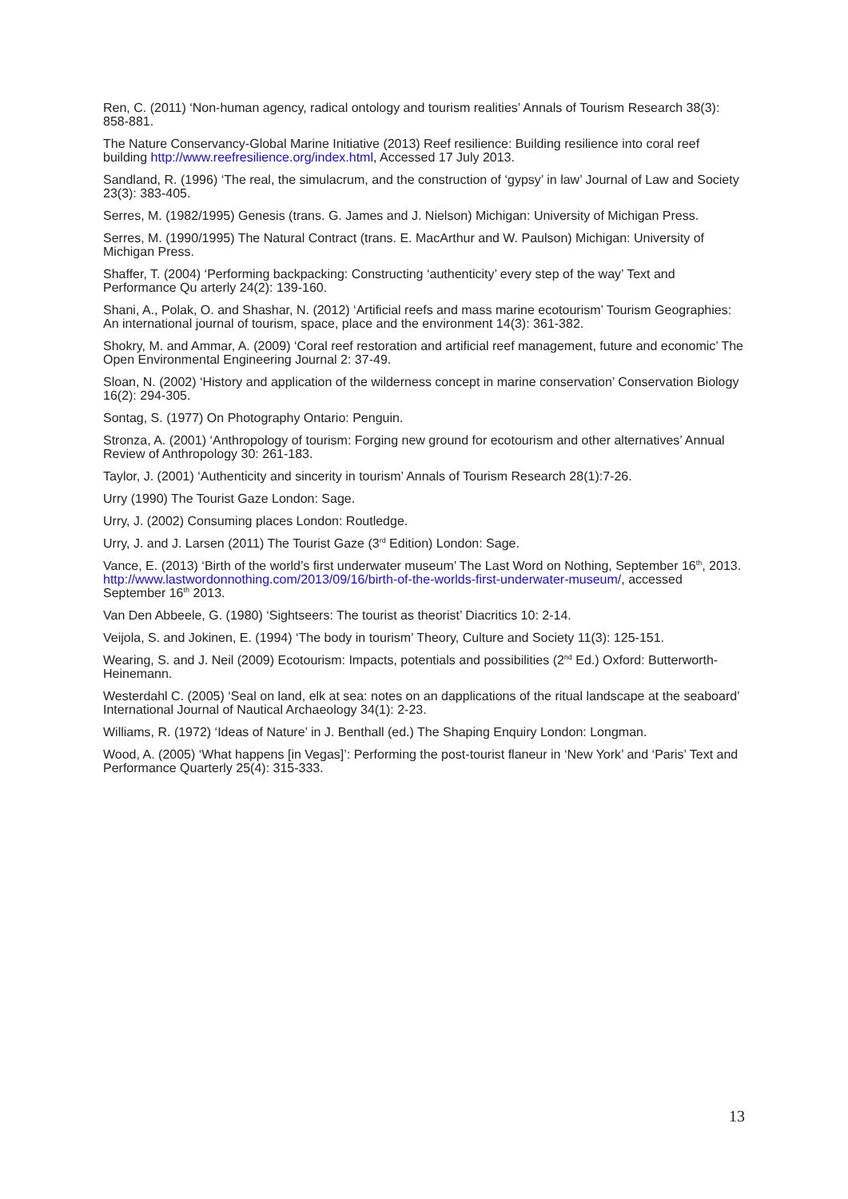Ren, C. (2011) ‘Non-human agency, radical ontology and tourism realities’ Annals of Tourism Research 38(3): 858-881.
The Nature Conservancy-Global Marine Initiative (2013) Reef resilience: Building resilience into coral reef building http://www.reefresilience.org/index.html, Accessed 17 July 2013.
Sandland, R. (1996) ‘The real, the simulacrum, and the construction of ‘gypsy’ in law’ Journal of Law and Society 23(3): 383-405.
Serres, M. (1982/1995) Genesis (trans. G. James and J. Nielson) Michigan: University of Michigan Press.
Serres, M. (1990/1995) The Natural Contract (trans. E. MacArthur and W. Paulson) Michigan: University of Michigan Press.
Shaffer, T. (2004) ‘Performing backpacking: Constructing ‘authenticity’ every step of the way’ Text and Performance Qu arterly 24(2): 139-160.
Shani, A., Polak, O. and Shashar, N. (2012) ‘Artificial reefs and mass marine ecotourism’ Tourism Geographies: An international journal of tourism, space, place and the environment 14(3): 361-382.
Shokry, M. and Ammar, A. (2009) ‘Coral reef restoration and artificial reef management, future and economic’ The Open Environmental Engineering Journal 2: 37-49.
Sloan, N. (2002) ‘History and application of the wilderness concept in marine conservation’ Conservation Biology 16(2): 294-305.
Sontag, S. (1977) On Photography Ontario: Penguin.
Stronza, A. (2001) ‘Anthropology of tourism: Forging new ground for ecotourism and other alternatives’ Annual Review of Anthropology 30: 261-183.
Taylor, J. (2001) ‘Authenticity and sincerity in tourism’ Annals of Tourism Research 28(1):7-26.
Urry (1990) The Tourist Gaze London: Sage.
Urry, J. (2002) Consuming places London: Routledge.
Urry, J. and J. Larsen (2011) The Tourist Gaze (3<sup>rd</sup> Edition) London: Sage.
Vance, E. (2013) ‘Birth of the world’s first underwater museum’ The Last Word on Nothing, September 16<sup>th</sup>, 2013. http://www.lastwordonnothing.com/2013/09/16/birth-of-the-worlds-first-underwater-museum/, accessed September 16<sup>th</sup> 2013.
Van Den Abbeele, G. (1980) ‘Sightseers: The tourist as theorist’ Diacritics 10: 2-14.
Veijola, S. and Jokinen, E. (1994) ‘The body in tourism’ Theory, Culture and Society 11(3): 125-151.
Wearing, S. and J. Neil (2009) Ecotourism: Impacts, potentials and possibilities (2<sup>nd</sup> Ed.) Oxford: Butterworth-Heinemann.
Westerdahl C. (2005) ‘Seal on land, elk at sea: notes on an dapplications of the ritual landscape at the seaboard’ International Journal of Nautical Archaeology 34(1): 2-23.
Williams, R. (1972) ‘Ideas of Nature’ in J. Benthall (ed.) The Shaping Enquiry London: Longman.
Wood, A. (2005) ‘What happens [in Vegas]’: Performing the post-tourist flaneur in ‘New York’ and ‘Paris’ Text and Performance Quarterly 25(4): 315-333.
13